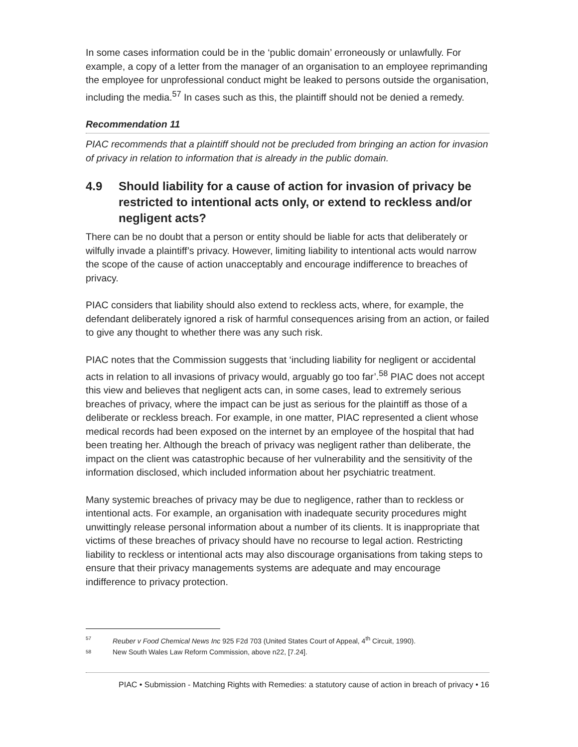In some cases information could be in the ‘public domain’ erroneously or unlawfully. For example, a copy of a letter from the manager of an organisation to an employee reprimanding the employee for unprofessional conduct might be leaked to persons outside the organisation, including the media.<sup>57</sup> In cases such as this, the plaintiff should not be denied a remedy.
Recommendation 11
PIAC recommends that a plaintiff should not be precluded from bringing an action for invasion of privacy in relation to information that is already in the public domain.
4.9 Should liability for a cause of action for invasion of privacy be restricted to intentional acts only, or extend to reckless and/or negligent acts?
There can be no doubt that a person or entity should be liable for acts that deliberately or wilfully invade a plaintiff’s privacy. However, limiting liability to intentional acts would narrow the scope of the cause of action unacceptably and encourage indifference to breaches of privacy.
PIAC considers that liability should also extend to reckless acts, where, for example, the defendant deliberately ignored a risk of harmful consequences arising from an action, or failed to give any thought to whether there was any such risk.
PIAC notes that the Commission suggests that ‘including liability for negligent or accidental acts in relation to all invasions of privacy would, arguably go too far’.<sup>58</sup> PIAC does not accept this view and believes that negligent acts can, in some cases, lead to extremely serious breaches of privacy, where the impact can be just as serious for the plaintiff as those of a deliberate or reckless breach. For example, in one matter, PIAC represented a client whose medical records had been exposed on the internet by an employee of the hospital that had been treating her. Although the breach of privacy was negligent rather than deliberate, the impact on the client was catastrophic because of her vulnerability and the sensitivity of the information disclosed, which included information about her psychiatric treatment.
Many systemic breaches of privacy may be due to negligence, rather than to reckless or intentional acts. For example, an organisation with inadequate security procedures might unwittingly release personal information about a number of its clients. It is inappropriate that victims of these breaches of privacy should have no recourse to legal action. Restricting liability to reckless or intentional acts may also discourage organisations from taking steps to ensure that their privacy managements systems are adequate and may encourage indifference to privacy protection.
57
Reuber v Food Chemical News Inc 925 F2d 703 (United States Court of Appeal, 4<sup>th</sup> Circuit, 1990).
58
New South Wales Law Reform Commission, above n22, [7.24].
PIAC • Submission - Matching Rights with Remedies: a statutory cause of action in breach of privacy • 16